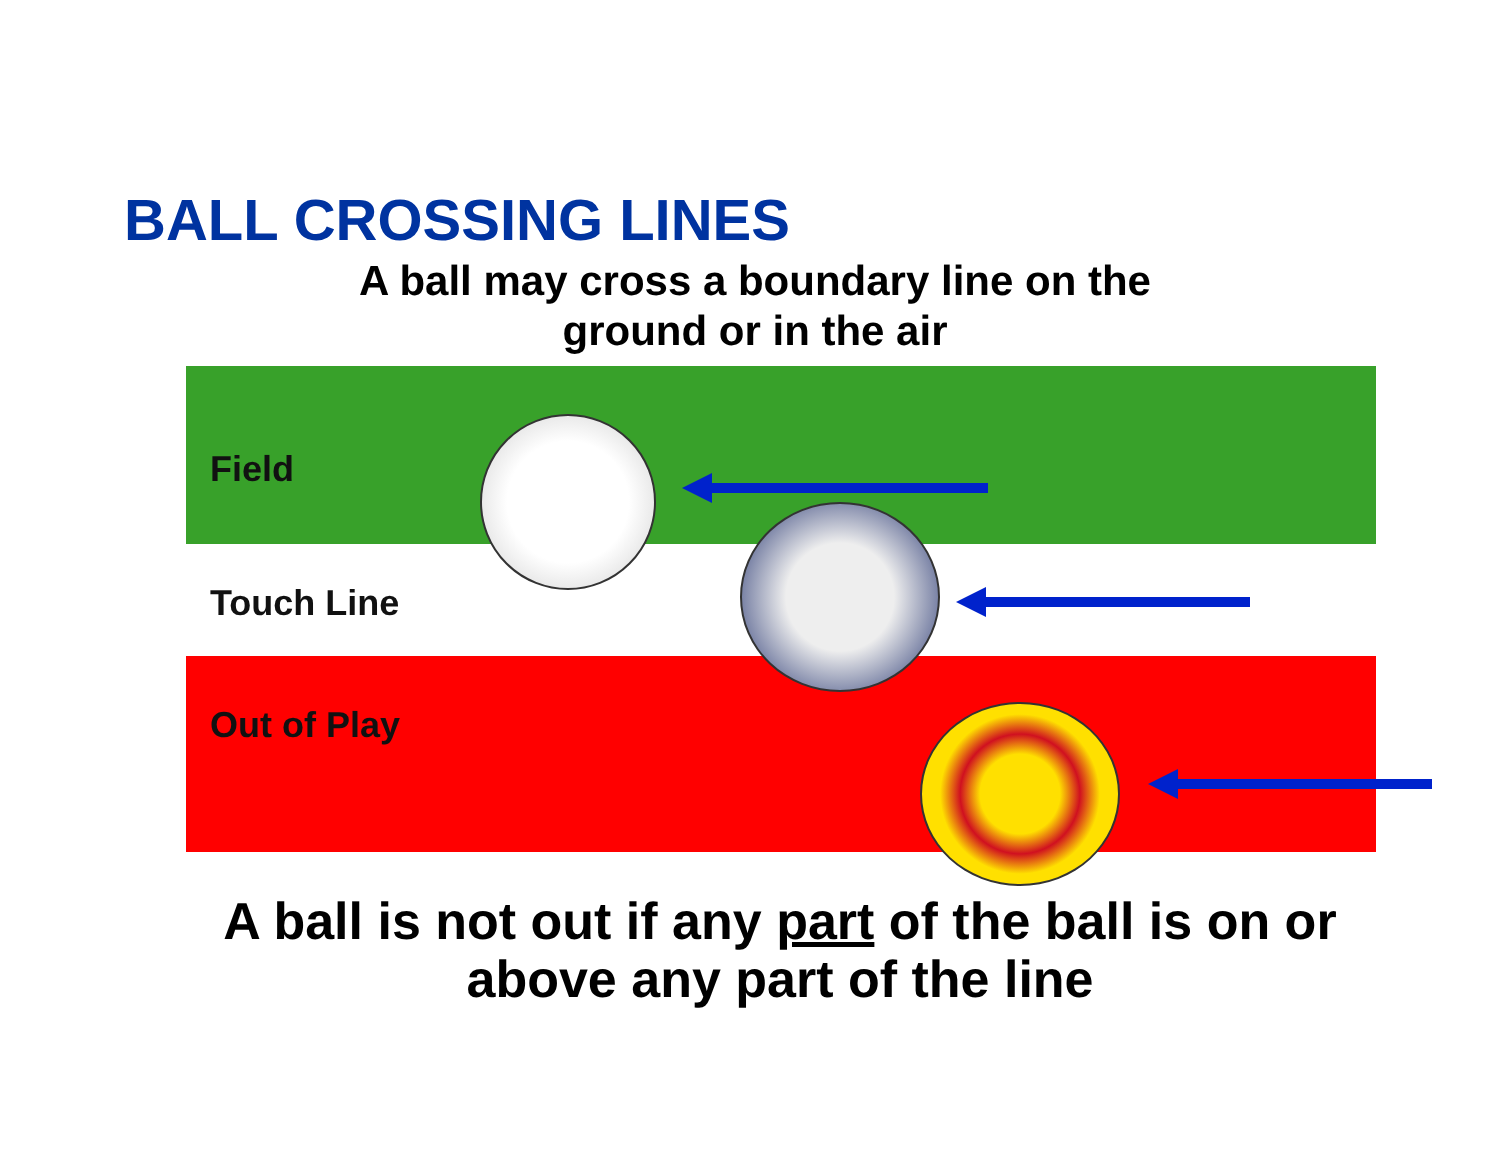BALL CROSSING LINES
A ball may cross a boundary line on the ground or in the air
Field
Touch Line
Out of Play
A ball is not out if any part of the ball is on or above any part of the line